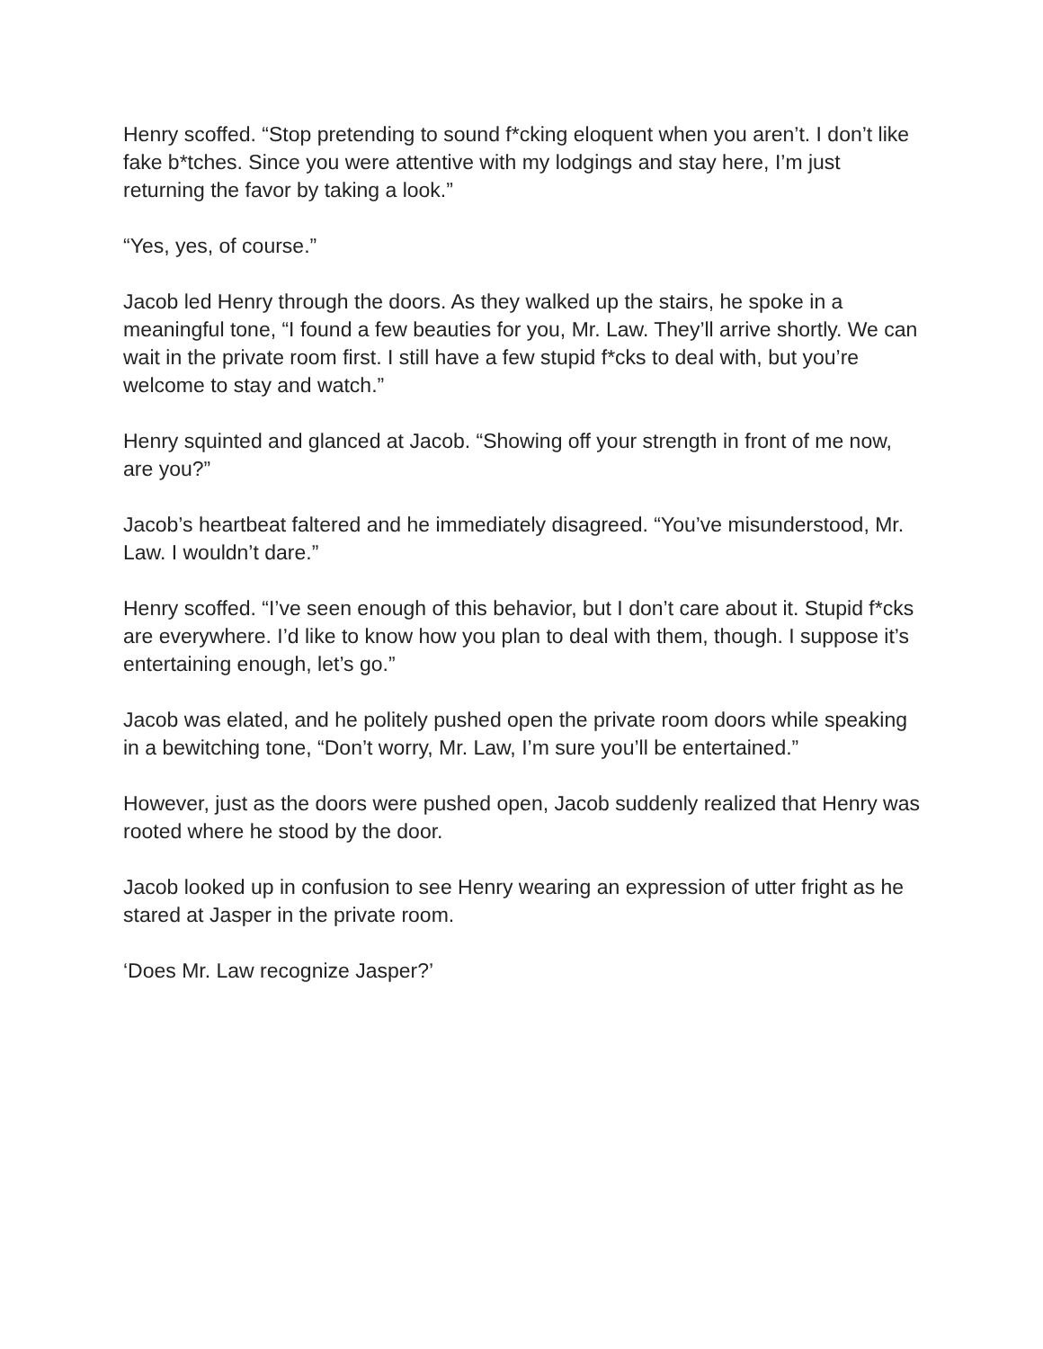Henry scoffed. “Stop pretending to sound f*cking eloquent when you aren’t. I don’t like fake b*tches. Since you were attentive with my lodgings and stay here, I’m just returning the favor by taking a look.”
“Yes, yes, of course.”
Jacob led Henry through the doors. As they walked up the stairs, he spoke in a meaningful tone, “I found a few beauties for you, Mr. Law. They’ll arrive shortly. We can wait in the private room first. I still have a few stupid f*cks to deal with, but you’re welcome to stay and watch.”
Henry squinted and glanced at Jacob. “Showing off your strength in front of me now, are you?”
Jacob’s heartbeat faltered and he immediately disagreed. “You’ve misunderstood, Mr. Law. I wouldn’t dare.”
Henry scoffed. “I’ve seen enough of this behavior, but I don’t care about it. Stupid f*cks are everywhere. I’d like to know how you plan to deal with them, though. I suppose it’s entertaining enough, let’s go.”
Jacob was elated, and he politely pushed open the private room doors while speaking in a bewitching tone, “Don’t worry, Mr. Law, I’m sure you’ll be entertained.”
However, just as the doors were pushed open, Jacob suddenly realized that Henry was rooted where he stood by the door.
Jacob looked up in confusion to see Henry wearing an expression of utter fright as he stared at Jasper in the private room.
‘Does Mr. Law recognize Jasper?’